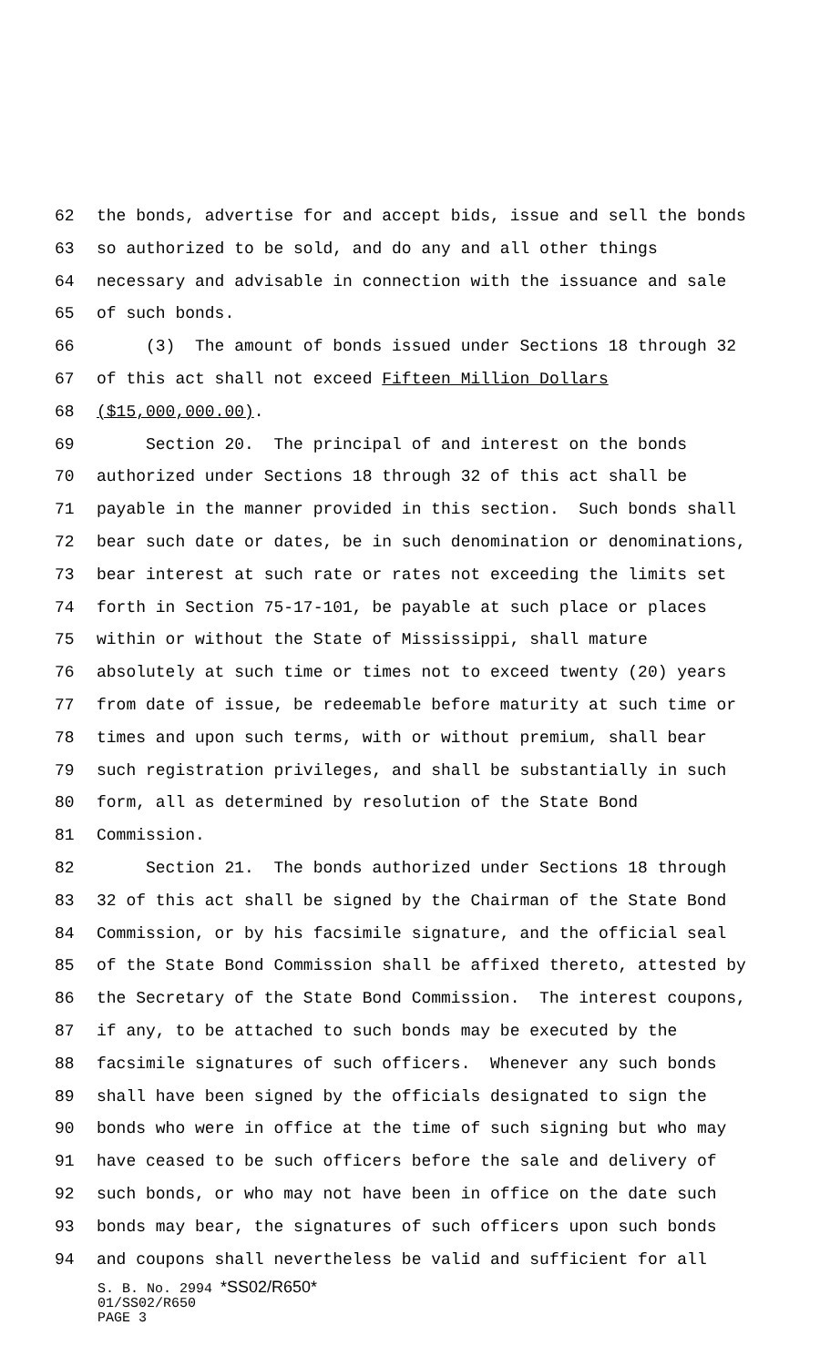62 the bonds, advertise for and accept bids, issue and sell the bonds
63 so authorized to be sold, and do any and all other things
64 necessary and advisable in connection with the issuance and sale
65 of such bonds.
66 (3) The amount of bonds issued under Sections 18 through 32
67 of this act shall not exceed Fifteen Million Dollars
68 ($15,000,000.00).
69 Section 20. The principal of and interest on the bonds
70 authorized under Sections 18 through 32 of this act shall be
71 payable in the manner provided in this section. Such bonds shall
72 bear such date or dates, be in such denomination or denominations,
73 bear interest at such rate or rates not exceeding the limits set
74 forth in Section 75-17-101, be payable at such place or places
75 within or without the State of Mississippi, shall mature
76 absolutely at such time or times not to exceed twenty (20) years
77 from date of issue, be redeemable before maturity at such time or
78 times and upon such terms, with or without premium, shall bear
79 such registration privileges, and shall be substantially in such
80 form, all as determined by resolution of the State Bond
81 Commission.
82 Section 21. The bonds authorized under Sections 18 through
83 32 of this act shall be signed by the Chairman of the State Bond
84 Commission, or by his facsimile signature, and the official seal
85 of the State Bond Commission shall be affixed thereto, attested by
86 the Secretary of the State Bond Commission. The interest coupons,
87 if any, to be attached to such bonds may be executed by the
88 facsimile signatures of such officers. Whenever any such bonds
89 shall have been signed by the officials designated to sign the
90 bonds who were in office at the time of such signing but who may
91 have ceased to be such officers before the sale and delivery of
92 such bonds, or who may not have been in office on the date such
93 bonds may bear, the signatures of such officers upon such bonds
94 and coupons shall nevertheless be valid and sufficient for all
S. B. No. 2994 *SS02/R650*
01/SS02/R650
PAGE 3